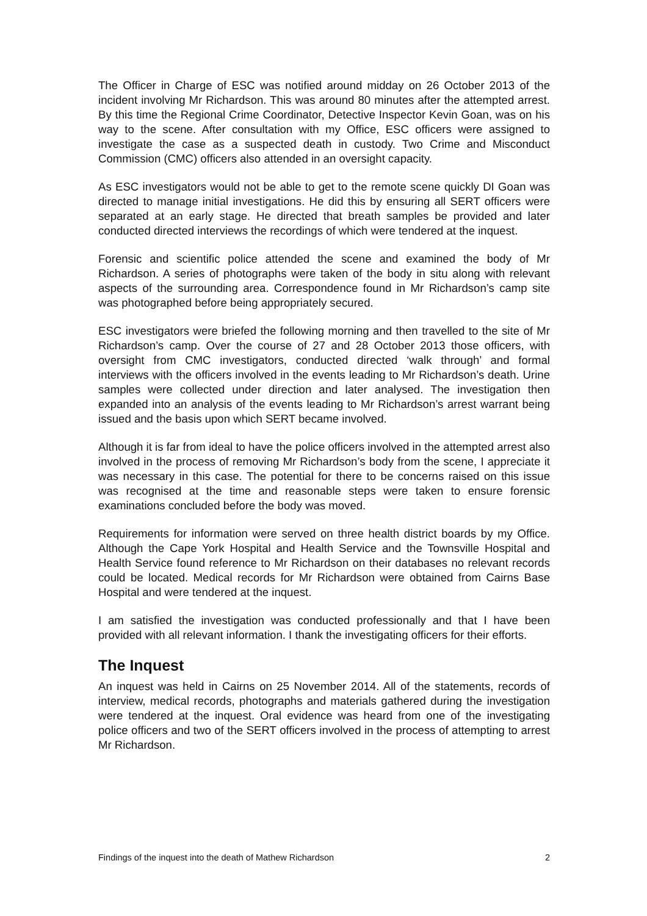The Officer in Charge of ESC was notified around midday on 26 October 2013 of the incident involving Mr Richardson. This was around 80 minutes after the attempted arrest. By this time the Regional Crime Coordinator, Detective Inspector Kevin Goan, was on his way to the scene. After consultation with my Office, ESC officers were assigned to investigate the case as a suspected death in custody. Two Crime and Misconduct Commission (CMC) officers also attended in an oversight capacity.
As ESC investigators would not be able to get to the remote scene quickly DI Goan was directed to manage initial investigations. He did this by ensuring all SERT officers were separated at an early stage. He directed that breath samples be provided and later conducted directed interviews the recordings of which were tendered at the inquest.
Forensic and scientific police attended the scene and examined the body of Mr Richardson. A series of photographs were taken of the body in situ along with relevant aspects of the surrounding area. Correspondence found in Mr Richardson’s camp site was photographed before being appropriately secured.
ESC investigators were briefed the following morning and then travelled to the site of Mr Richardson’s camp. Over the course of 27 and 28 October 2013 those officers, with oversight from CMC investigators, conducted directed ‘walk through’ and formal interviews with the officers involved in the events leading to Mr Richardson’s death. Urine samples were collected under direction and later analysed. The investigation then expanded into an analysis of the events leading to Mr Richardson’s arrest warrant being issued and the basis upon which SERT became involved.
Although it is far from ideal to have the police officers involved in the attempted arrest also involved in the process of removing Mr Richardson’s body from the scene, I appreciate it was necessary in this case. The potential for there to be concerns raised on this issue was recognised at the time and reasonable steps were taken to ensure forensic examinations concluded before the body was moved.
Requirements for information were served on three health district boards by my Office. Although the Cape York Hospital and Health Service and the Townsville Hospital and Health Service found reference to Mr Richardson on their databases no relevant records could be located. Medical records for Mr Richardson were obtained from Cairns Base Hospital and were tendered at the inquest.
I am satisfied the investigation was conducted professionally and that I have been provided with all relevant information. I thank the investigating officers for their efforts.
The Inquest
An inquest was held in Cairns on 25 November 2014. All of the statements, records of interview, medical records, photographs and materials gathered during the investigation were tendered at the inquest. Oral evidence was heard from one of the investigating police officers and two of the SERT officers involved in the process of attempting to arrest Mr Richardson.
Findings of the inquest into the death of Mathew Richardson 2